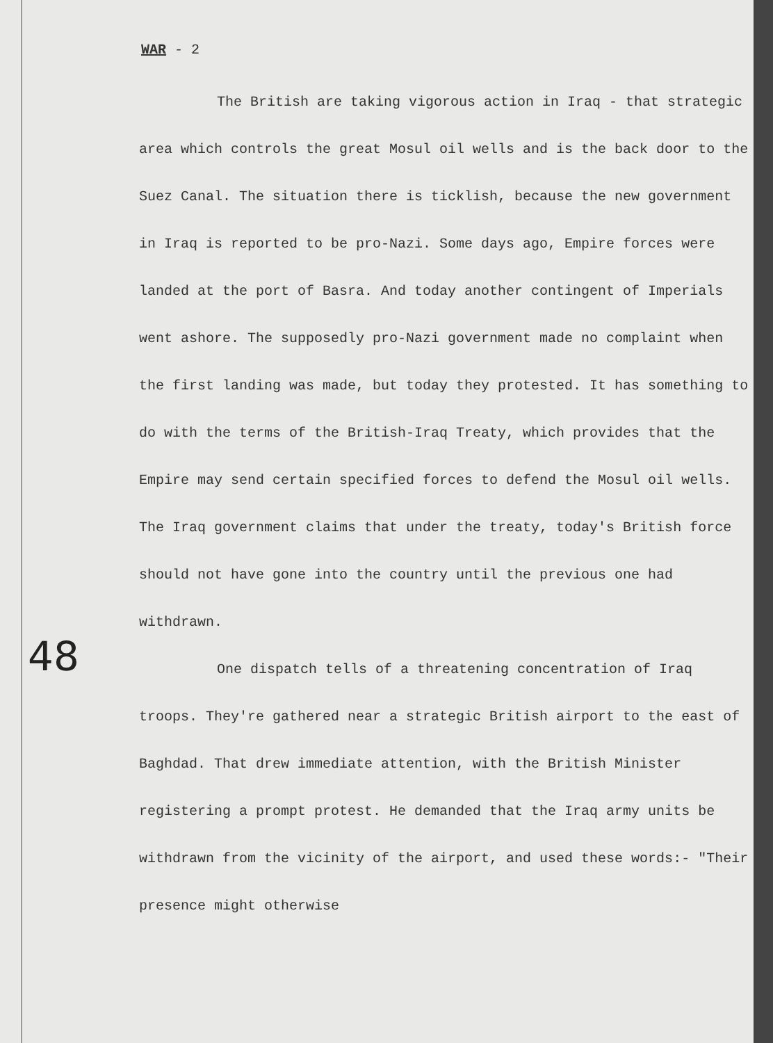WAR - 2
The British are taking vigorous action in Iraq - that strategic area which controls the great Mosul oil wells and is the back door to the Suez Canal. The situation there is ticklish, because the new government in Iraq is reported to be pro-Nazi. Some days ago, Empire forces were landed at the port of Basra. And today another contingent of Imperials went ashore. The supposedly pro-Nazi government made no complaint when the first landing was made, but today they protested. It has something to do with the terms of the British-Iraq Treaty, which provides that the Empire may send certain specified forces to defend the Mosul oil wells. The Iraq government claims that under the treaty, today's British force should not have gone into the country until the previous one had withdrawn.
One dispatch tells of a threatening concentration of Iraq troops. They're gathered near a strategic British airport to the east of Baghdad. That drew immediate attention, with the British Minister registering a prompt protest. He demanded that the Iraq army units be withdrawn from the vicinity of the airport, and used these words:- "Their presence might otherwise
48